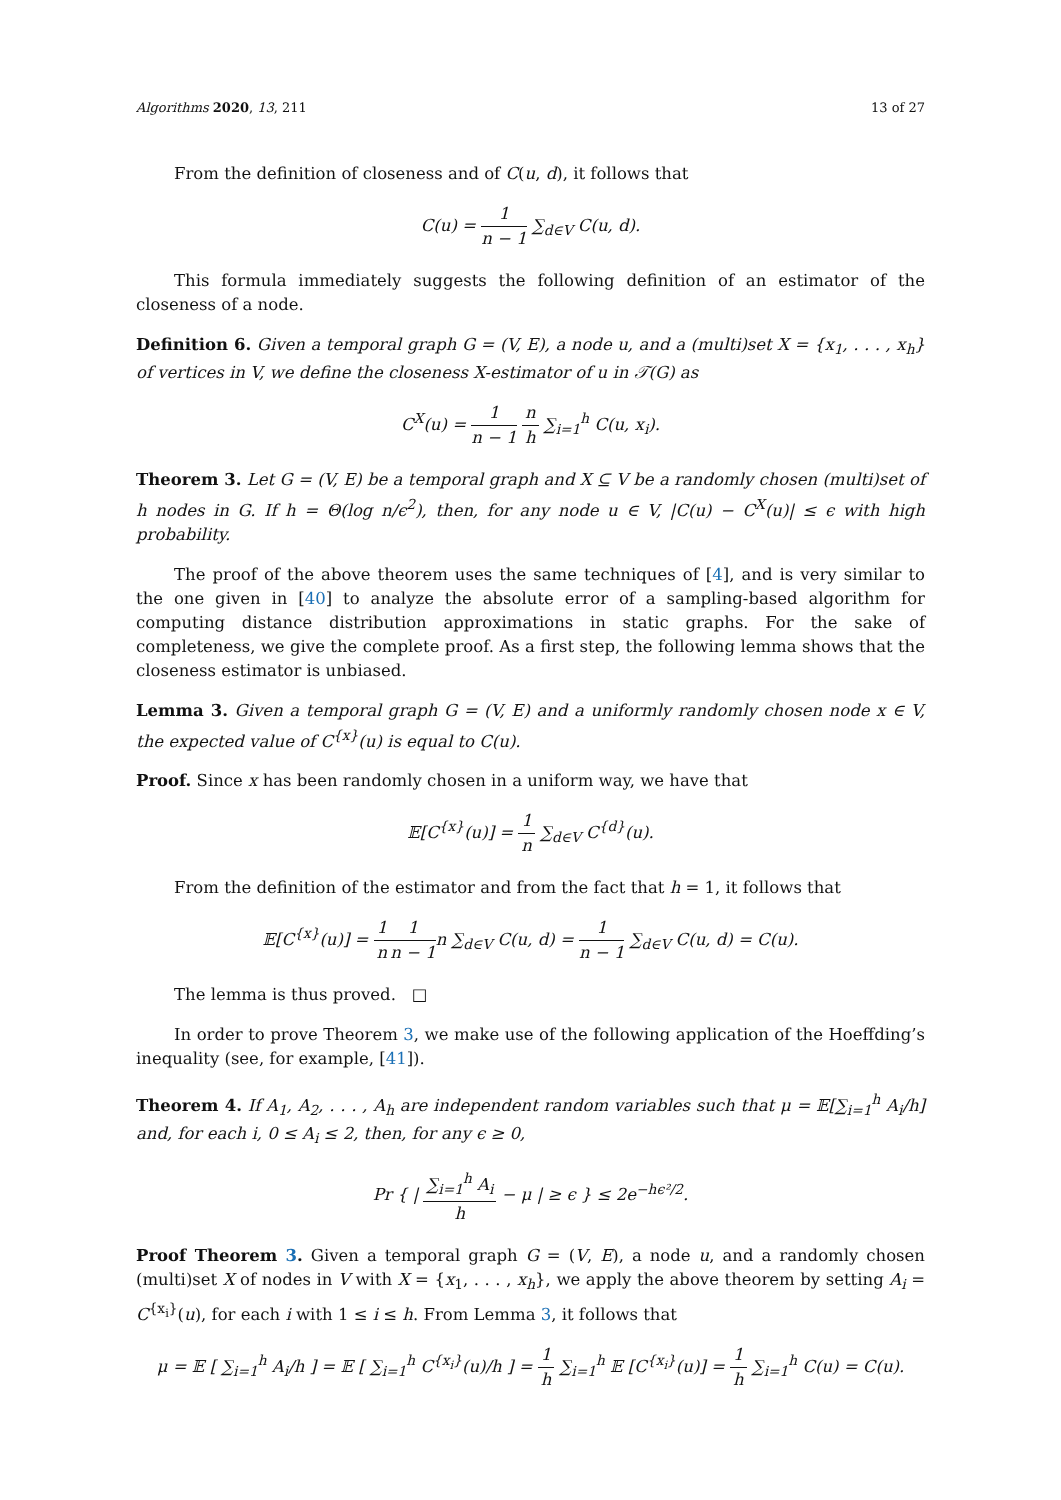Algorithms 2020, 13, 211 13 of 27
From the definition of closeness and of C(u, d), it follows that
C(u) = 1 n − 1 ∑<sub>d∈V</sub> C(u, d).
This formula immediately suggests the following definition of an estimator of the closeness of a node.
Definition 6. Given a temporal graph G = (V, E), a node u, and a (multi)set X = {x<sub>1</sub>, . . . , x<sub>h</sub>} of vertices in V, we define the closeness X-estimator of u in 𝒯(G) as
C<sup>X</sup>(u) = 1 n − 1 n h ∑<sub>i=1</sub><sup>h</sup> C(u, x<sub>i</sub>).
Theorem 3. Let G = (V, E) be a temporal graph and X ⊆ V be a randomly chosen (multi)set of h nodes in G. If h = Θ(log n/ϵ<sup>2</sup>), then, for any node u ∈ V, |C(u) − C<sup>X</sup>(u)| ≤ ϵ with high probability.
The proof of the above theorem uses the same techniques of [4], and is very similar to the one given in [40] to analyze the absolute error of a sampling-based algorithm for computing distance distribution approximations in static graphs. For the sake of completeness, we give the complete proof. As a first step, the following lemma shows that the closeness estimator is unbiased.
Lemma 3. Given a temporal graph G = (V, E) and a uniformly randomly chosen node x ∈ V, the expected value of C<sup>{x}</sup>(u) is equal to C(u).
Proof. Since x has been randomly chosen in a uniform way, we have that
𝔼[C<sup>{x}</sup>(u)] = 1 n ∑<sub>d∈V</sub> C<sup>{d}</sup>(u).
From the definition of the estimator and from the fact that h = 1, it follows that
𝔼[C<sup>{x}</sup>(u)] = 1 n 1 n − 1n ∑<sub>d∈V</sub> C(u, d) = 1 n − 1 ∑<sub>d∈V</sub> C(u, d) = C(u).
The lemma is thus proved. □
In order to prove Theorem 3, we make use of the following application of the Hoeffding’s inequality (see, for example, [41]).
Theorem 4. If A<sub>1</sub>, A<sub>2</sub>, . . . , A<sub>h</sub> are independent random variables such that μ = 𝔼[∑<sub>i=1</sub><sup>h</sup> A<sub>i</sub>/h] and, for each i, 0 ≤ A<sub>i</sub> ≤ 2, then, for any ϵ ≥ 0,
Pr { | ∑<sub>i=1</sub><sup>h</sup> A<sub>i</sub> h − μ | ≥ ϵ } ≤ 2e<sup>−hϵ²/2</sup>.
Proof Theorem 3. Given a temporal graph G = (V, E), a node u, and a randomly chosen (multi)set X of nodes in V with X = {x<sub>1</sub>, . . . , x<sub>h</sub>}, we apply the above theorem by setting A<sub>i</sub> = C<sup>{x<sub>i</sub>}</sup>(u), for each i with 1 ≤ i ≤ h. From Lemma 3, it follows that
μ = 𝔼 [ ∑<sub>i=1</sub><sup>h</sup> A<sub>i</sub>/h ] = 𝔼 [ ∑<sub>i=1</sub><sup>h</sup> C<sup>{x<sub>i</sub>}</sup>(u)/h ] = 1 h ∑<sub>i=1</sub><sup>h</sup> 𝔼 [C<sup>{x<sub>i</sub>}</sup>(u)] = 1 h ∑<sub>i=1</sub><sup>h</sup> C(u) = C(u).